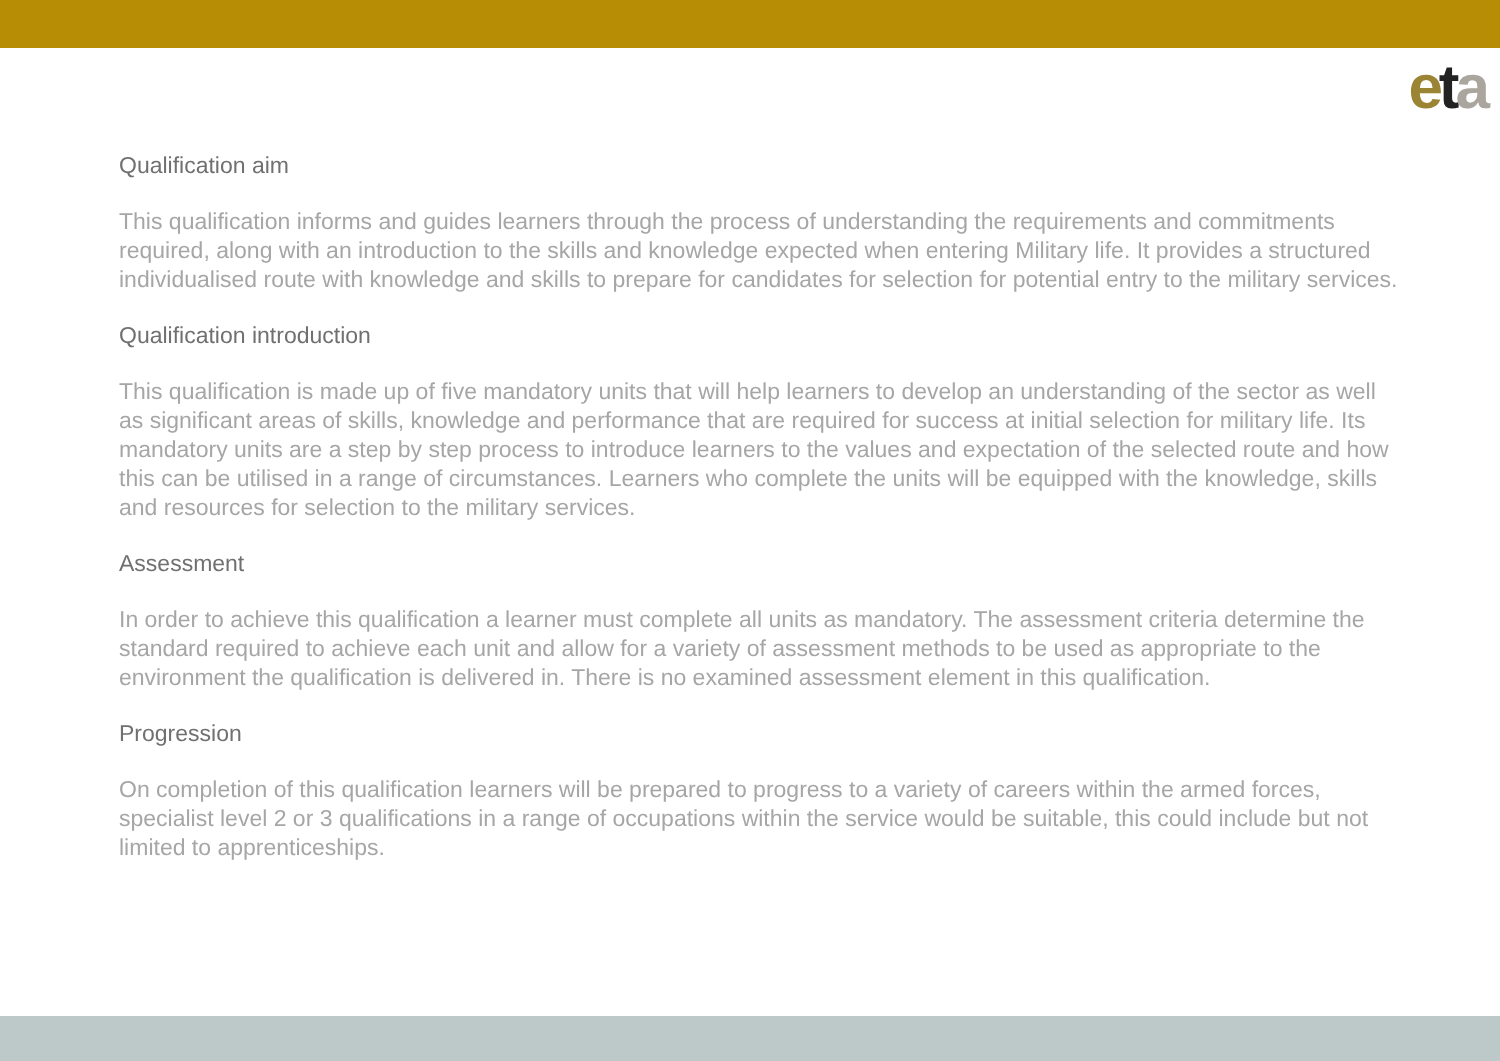eta
Qualification aim
This qualification informs and guides learners through the process of understanding the requirements and commitments required, along with an introduction to the skills and knowledge expected when entering Military life. It provides a structured individualised route with knowledge and skills to prepare for candidates for selection for potential entry to the military services.
Qualification introduction
This qualification is made up of five mandatory units that will help learners to develop an understanding of the sector as well as significant areas of skills, knowledge and performance that are required for success at initial selection for military life. Its mandatory units are a step by step process to introduce learners to the values and expectation of the selected route and how this can be utilised in a range of circumstances. Learners who complete the units will be equipped with the knowledge, skills and resources for selection to the military services.
Assessment
In order to achieve this qualification a learner must complete all units as mandatory. The assessment criteria determine the standard required to achieve each unit and allow for a variety of assessment methods to be used as appropriate to the environment the qualification is delivered in. There is no examined assessment element in this qualification.
Progression
On completion of this qualification learners will be prepared to progress to a variety of careers within the armed forces, specialist level 2 or 3 qualifications in a range of occupations within the service would be suitable, this could include but not limited to apprenticeships.